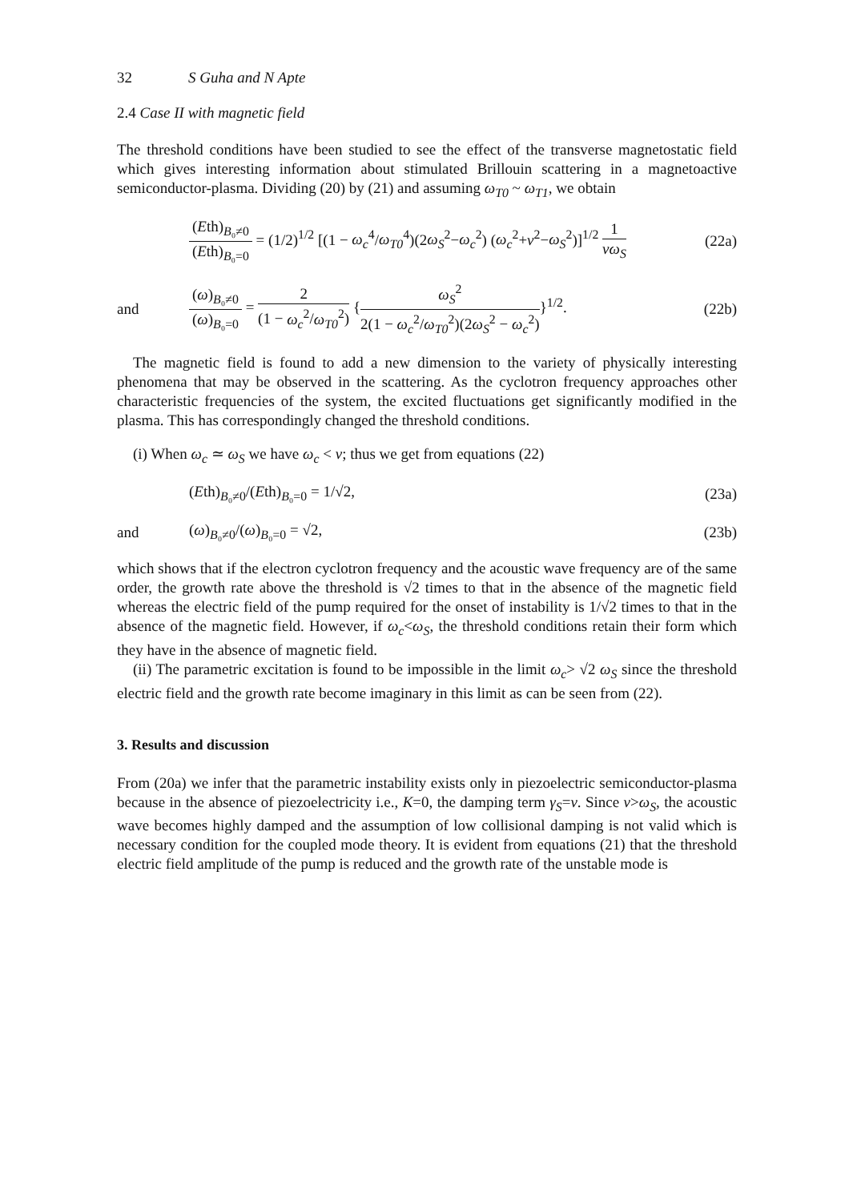32 S Guha and N Apte
2.4 Case II with magnetic field
The threshold conditions have been studied to see the effect of the transverse magnetostatic field which gives interesting information about stimulated Brillouin scattering in a magnetoactive semiconductor-plasma. Dividing (20) by (21) and assuming ω<sub>T0</sub> ~ ω<sub>T1</sub>, we obtain
(Eth)<sub>B₀≠0</sub> (Eth)<sub>B₀=0</sub> = (1/2)<sup>1/2</sup> [(1 − ω<sub>c</sub><sup>4</sup>/ω<sub>T0</sub><sup>4</sup>)(2ω<sub>S</sub><sup>2</sup>−ω<sub>c</sub><sup>2</sup>) (ω<sub>c</sub><sup>2</sup>+ν<sup>2</sup>−ω<sub>S</sub><sup>2</sup>)]<sup>1/2</sup> 1 νω<sub>S</sub>
(22a)
and
(ω)<sub>B₀≠0</sub> (ω)<sub>B₀=0</sub> = 2 (1 − ω<sub>c</sub><sup>2</sup>/ω<sub>T0</sub><sup>2</sup>) {ω<sub>S</sub><sup>2</sup> 2(1 − ω<sub>c</sub><sup>2</sup>/ω<sub>T0</sub><sup>2</sup>)(2ω<sub>S</sub><sup>2</sup> − ω<sub>c</sub><sup>2</sup>)}<sup>1/2</sup>.
(22b)
The magnetic field is found to add a new dimension to the variety of physically interesting phenomena that may be observed in the scattering. As the cyclotron frequency approaches other characteristic frequencies of the system, the excited fluctuations get significantly modified in the plasma. This has correspondingly changed the threshold conditions.
(i) When ω<sub>c</sub> ≃ ω<sub>S</sub> we have ω<sub>c</sub> < ν; thus we get from equations (22)
(Eth)<sub>B₀≠0</sub>/(Eth)<sub>B₀=0</sub> = 1/√2, (23a)
and (ω)<sub>B₀≠0</sub>/(ω)<sub>B₀=0</sub> = √2, (23b)
which shows that if the electron cyclotron frequency and the acoustic wave frequency are of the same order, the growth rate above the threshold is √2 times to that in the absence of the magnetic field whereas the electric field of the pump required for the onset of instability is 1/√2 times to that in the absence of the magnetic field. However, if ω<sub>c</sub><ω<sub>S</sub>, the threshold conditions retain their form which they have in the absence of magnetic field.
(ii) The parametric excitation is found to be impossible in the limit ω<sub>c</sub>> √2 ω<sub>S</sub> since the threshold electric field and the growth rate become imaginary in this limit as can be seen from (22).
3. Results and discussion
From (20a) we infer that the parametric instability exists only in piezoelectric semiconductor-plasma because in the absence of piezoelectricity i.e., K=0, the damping term γ<sub>S</sub>=ν. Since ν>ω<sub>S</sub>, the acoustic wave becomes highly damped and the assumption of low collisional damping is not valid which is necessary condition for the coupled mode theory. It is evident from equations (21) that the threshold electric field amplitude of the pump is reduced and the growth rate of the unstable mode is